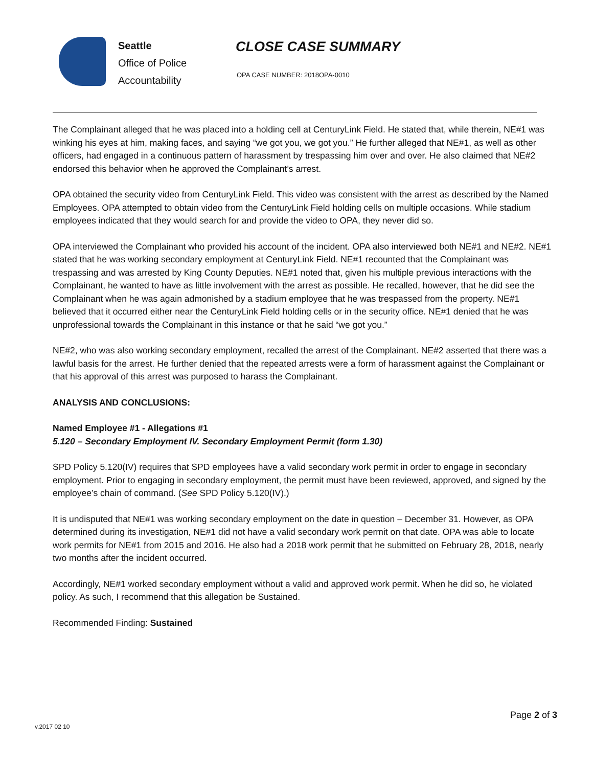Seattle
Office of Police
Accountability
CLOSE CASE SUMMARY
OPA CASE NUMBER: 2018OPA-0010
The Complainant alleged that he was placed into a holding cell at CenturyLink Field. He stated that, while therein, NE#1 was winking his eyes at him, making faces, and saying “we got you, we got you.” He further alleged that NE#1, as well as other officers, had engaged in a continuous pattern of harassment by trespassing him over and over. He also claimed that NE#2 endorsed this behavior when he approved the Complainant’s arrest.
OPA obtained the security video from CenturyLink Field. This video was consistent with the arrest as described by the Named Employees. OPA attempted to obtain video from the CenturyLink Field holding cells on multiple occasions. While stadium employees indicated that they would search for and provide the video to OPA, they never did so.
OPA interviewed the Complainant who provided his account of the incident. OPA also interviewed both NE#1 and NE#2. NE#1 stated that he was working secondary employment at CenturyLink Field. NE#1 recounted that the Complainant was trespassing and was arrested by King County Deputies. NE#1 noted that, given his multiple previous interactions with the Complainant, he wanted to have as little involvement with the arrest as possible. He recalled, however, that he did see the Complainant when he was again admonished by a stadium employee that he was trespassed from the property. NE#1 believed that it occurred either near the CenturyLink Field holding cells or in the security office. NE#1 denied that he was unprofessional towards the Complainant in this instance or that he said “we got you.”
NE#2, who was also working secondary employment, recalled the arrest of the Complainant. NE#2 asserted that there was a lawful basis for the arrest. He further denied that the repeated arrests were a form of harassment against the Complainant or that his approval of this arrest was purposed to harass the Complainant.
ANALYSIS AND CONCLUSIONS:
Named Employee #1 - Allegations #1
5.120 – Secondary Employment IV. Secondary Employment Permit (form 1.30)
SPD Policy 5.120(IV) requires that SPD employees have a valid secondary work permit in order to engage in secondary employment. Prior to engaging in secondary employment, the permit must have been reviewed, approved, and signed by the employee’s chain of command. (See SPD Policy 5.120(IV).)
It is undisputed that NE#1 was working secondary employment on the date in question – December 31. However, as OPA determined during its investigation, NE#1 did not have a valid secondary work permit on that date. OPA was able to locate work permits for NE#1 from 2015 and 2016. He also had a 2018 work permit that he submitted on February 28, 2018, nearly two months after the incident occurred.
Accordingly, NE#1 worked secondary employment without a valid and approved work permit. When he did so, he violated policy. As such, I recommend that this allegation be Sustained.
Recommended Finding: Sustained
v.2017 02 10
Page 2 of 3